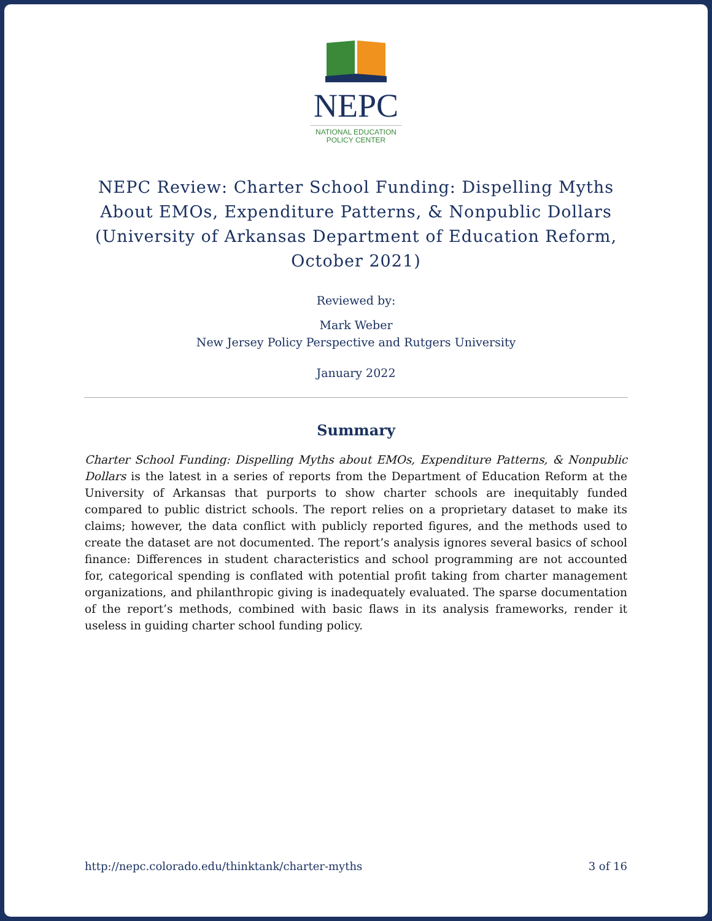NEPC
NATIONAL EDUCATION
POLICY CENTER
NEPC Review: Charter School Funding: Dispelling Myths About EMOs, Expenditure Patterns, & Nonpublic Dollars (University of Arkansas Department of Education Reform, October 2021)
Reviewed by:
Mark Weber
New Jersey Policy Perspective and Rutgers University
January 2022
Summary
Charter School Funding: Dispelling Myths about EMOs, Expenditure Patterns, & Nonpublic Dollars is the latest in a series of reports from the Department of Education Reform at the University of Arkansas that purports to show charter schools are inequitably funded compared to public district schools. The report relies on a proprietary dataset to make its claims; however, the data conflict with publicly reported figures, and the methods used to create the dataset are not documented. The report’s analysis ignores several basics of school finance: Differences in student characteristics and school programming are not accounted for, categorical spending is conflated with potential profit taking from charter management organizations, and philanthropic giving is inadequately evaluated. The sparse documentation of the report’s methods, combined with basic flaws in its analysis frameworks, render it useless in guiding charter school funding policy.
http://nepc.colorado.edu/thinktank/charter-myths 3 of 16